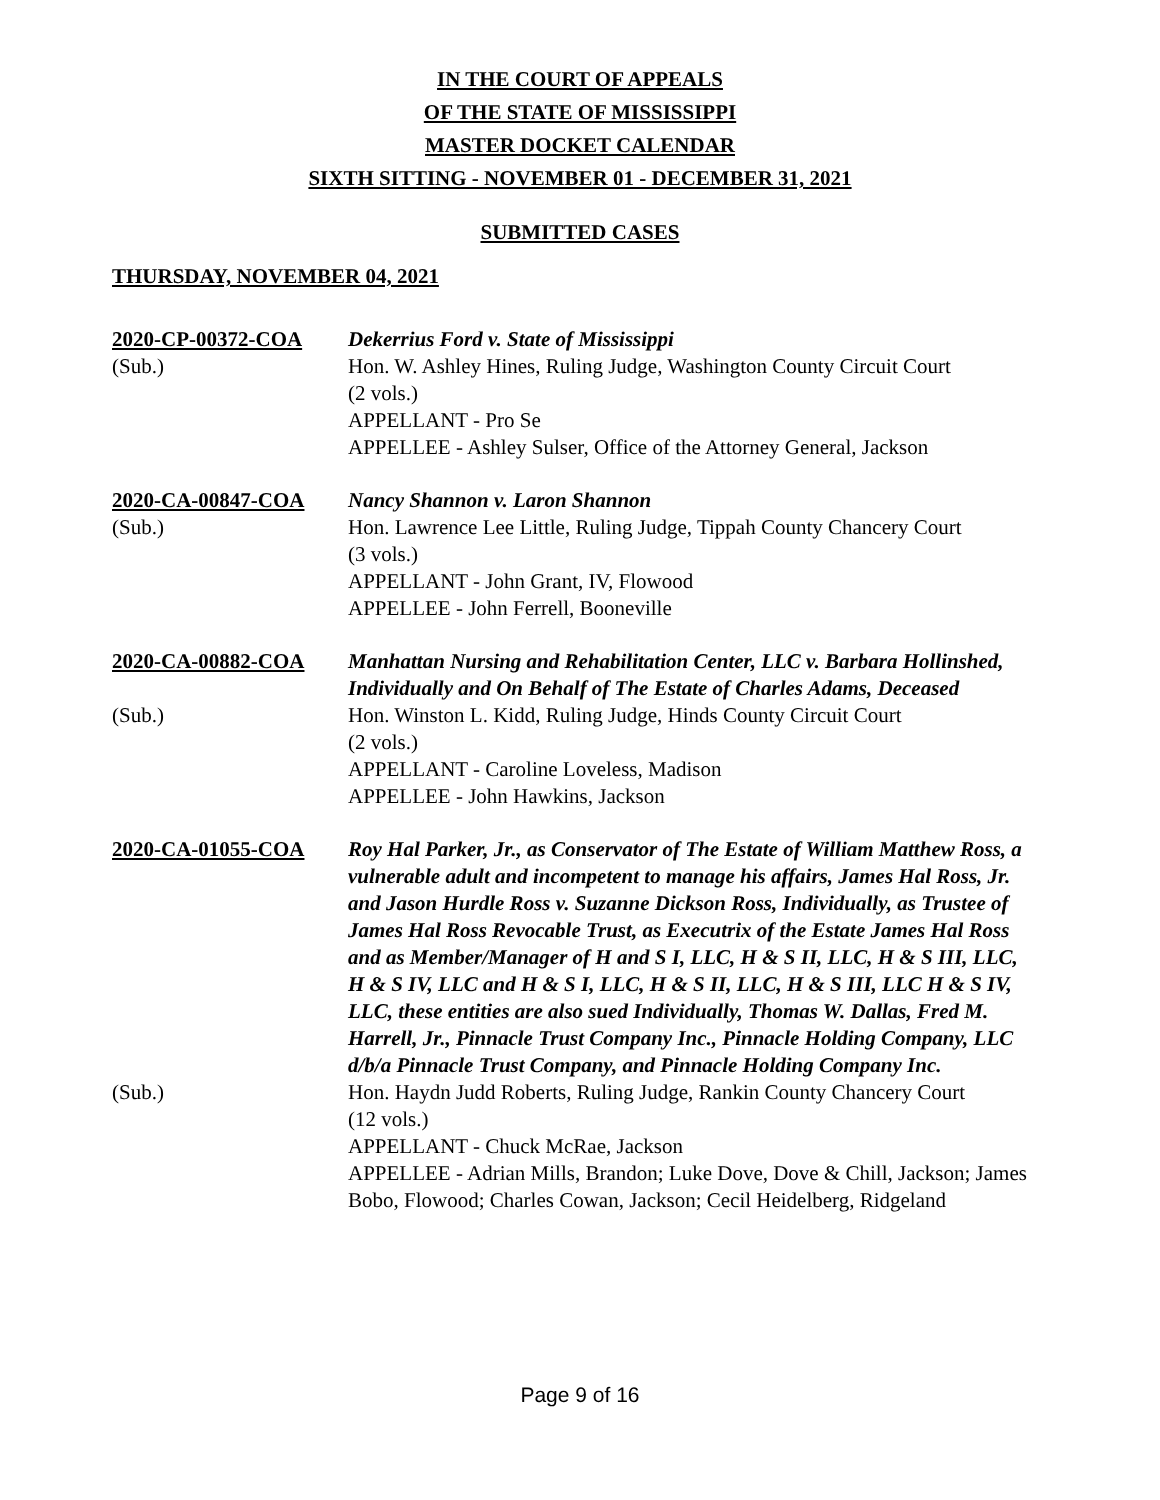IN THE COURT OF APPEALS
OF THE STATE OF MISSISSIPPI
MASTER DOCKET CALENDAR
SIXTH SITTING - NOVEMBER 01 - DECEMBER 31, 2021
SUBMITTED CASES
THURSDAY, NOVEMBER 04, 2021
2020-CP-00372-COA
Dekerrius Ford v. State of Mississippi
(Sub.)
Hon. W. Ashley Hines, Ruling Judge, Washington County Circuit Court
(2 vols.)
APPELLANT - Pro Se
APPELLEE - Ashley Sulser, Office of the Attorney General, Jackson
2020-CA-00847-COA
Nancy Shannon v. Laron Shannon
(Sub.)
Hon. Lawrence Lee Little, Ruling Judge, Tippah County Chancery Court
(3 vols.)
APPELLANT - John Grant, IV, Flowood
APPELLEE - John Ferrell, Booneville
2020-CA-00882-COA
Manhattan Nursing and Rehabilitation Center, LLC v. Barbara Hollinshed, Individually and On Behalf of The Estate of Charles Adams, Deceased
(Sub.)
Hon. Winston L. Kidd, Ruling Judge, Hinds County Circuit Court
(2 vols.)
APPELLANT - Caroline Loveless, Madison
APPELLEE - John Hawkins, Jackson
2020-CA-01055-COA
Roy Hal Parker, Jr., as Conservator of The Estate of William Matthew Ross, a vulnerable adult and incompetent to manage his affairs, James Hal Ross, Jr. and Jason Hurdle Ross v. Suzanne Dickson Ross, Individually, as Trustee of James Hal Ross Revocable Trust, as Executrix of the Estate James Hal Ross and as Member/Manager of H and S I, LLC, H & S II, LLC, H & S III, LLC, H & S IV, LLC and H & S I, LLC, H & S II, LLC, H & S III, LLC H & S IV, LLC, these entities are also sued Individually, Thomas W. Dallas, Fred M. Harrell, Jr., Pinnacle Trust Company Inc., Pinnacle Holding Company, LLC d/b/a Pinnacle Trust Company, and Pinnacle Holding Company Inc.
(Sub.)
Hon. Haydn Judd Roberts, Ruling Judge, Rankin County Chancery Court
(12 vols.)
APPELLANT - Chuck McRae, Jackson
APPELLEE - Adrian Mills, Brandon; Luke Dove, Dove & Chill, Jackson; James Bobo, Flowood; Charles Cowan, Jackson; Cecil Heidelberg, Ridgeland
Page 9 of 16